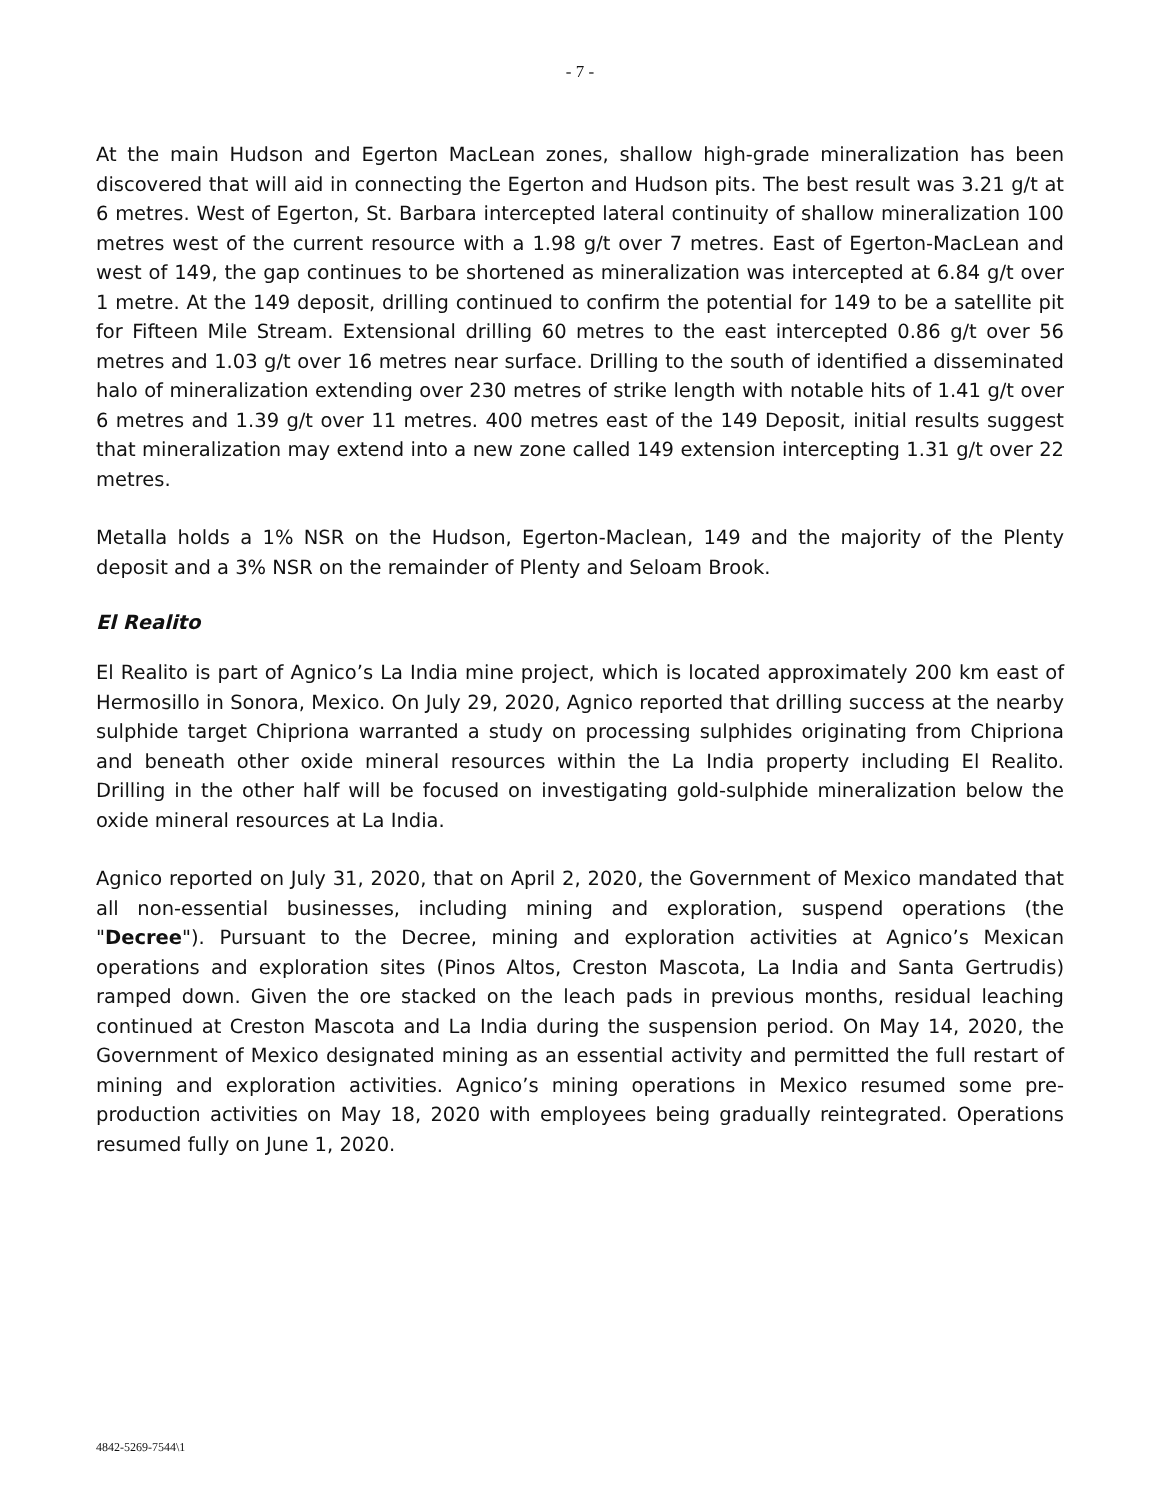- 7 -
At the main Hudson and Egerton MacLean zones, shallow high-grade mineralization has been discovered that will aid in connecting the Egerton and Hudson pits. The best result was 3.21 g/t at 6 metres. West of Egerton, St. Barbara intercepted lateral continuity of shallow mineralization 100 metres west of the current resource with a 1.98 g/t over 7 metres. East of Egerton-MacLean and west of 149, the gap continues to be shortened as mineralization was intercepted at 6.84 g/t over 1 metre. At the 149 deposit, drilling continued to confirm the potential for 149 to be a satellite pit for Fifteen Mile Stream. Extensional drilling 60 metres to the east intercepted 0.86 g/t over 56 metres and 1.03 g/t over 16 metres near surface. Drilling to the south of identified a disseminated halo of mineralization extending over 230 metres of strike length with notable hits of 1.41 g/t over 6 metres and 1.39 g/t over 11 metres. 400 metres east of the 149 Deposit, initial results suggest that mineralization may extend into a new zone called 149 extension intercepting 1.31 g/t over 22 metres.
Metalla holds a 1% NSR on the Hudson, Egerton-Maclean, 149 and the majority of the Plenty deposit and a 3% NSR on the remainder of Plenty and Seloam Brook.
El Realito
El Realito is part of Agnico’s La India mine project, which is located approximately 200 km east of Hermosillo in Sonora, Mexico. On July 29, 2020, Agnico reported that drilling success at the nearby sulphide target Chipriona warranted a study on processing sulphides originating from Chipriona and beneath other oxide mineral resources within the La India property including El Realito. Drilling in the other half will be focused on investigating gold-sulphide mineralization below the oxide mineral resources at La India.
Agnico reported on July 31, 2020, that on April 2, 2020, the Government of Mexico mandated that all non-essential businesses, including mining and exploration, suspend operations (the "Decree"). Pursuant to the Decree, mining and exploration activities at Agnico’s Mexican operations and exploration sites (Pinos Altos, Creston Mascota, La India and Santa Gertrudis) ramped down. Given the ore stacked on the leach pads in previous months, residual leaching continued at Creston Mascota and La India during the suspension period. On May 14, 2020, the Government of Mexico designated mining as an essential activity and permitted the full restart of mining and exploration activities. Agnico’s mining operations in Mexico resumed some pre-production activities on May 18, 2020 with employees being gradually reintegrated. Operations resumed fully on June 1, 2020.
4842-5269-7544\1